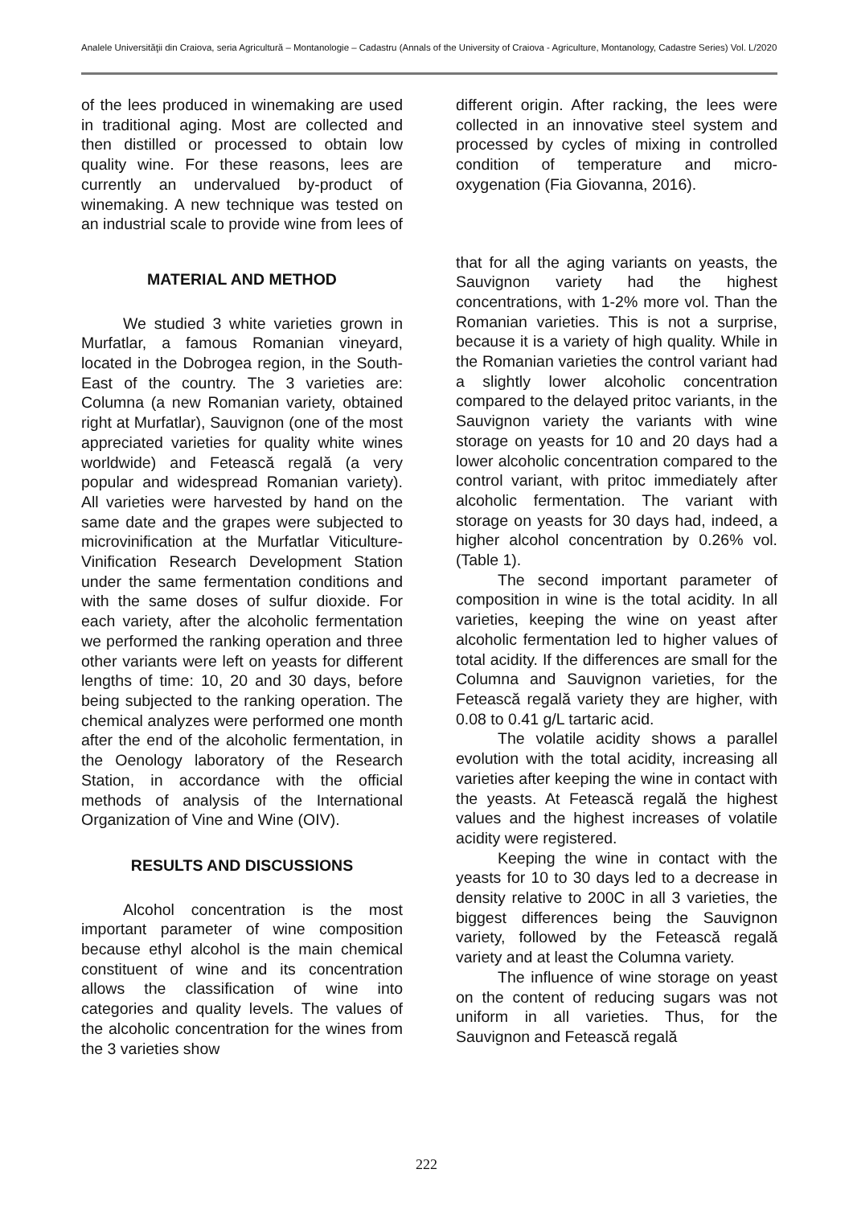Analele Universităţii din Craiova, seria Agricultură – Montanologie – Cadastru (Annals of the University of Craiova - Agriculture, Montanology, Cadastre Series) Vol. L/2020
of the lees produced in winemaking are used in traditional aging. Most are collected and then distilled or processed to obtain low quality wine. For these reasons, lees are currently an undervalued by-product of winemaking. A new technique was tested on an industrial scale to provide wine from lees of
MATERIAL AND METHOD
We studied 3 white varieties grown in Murfatlar, a famous Romanian vineyard, located in the Dobrogea region, in the South-East of the country. The 3 varieties are: Columna (a new Romanian variety, obtained right at Murfatlar), Sauvignon (one of the most appreciated varieties for quality white wines worldwide) and Fetească regală (a very popular and widespread Romanian variety). All varieties were harvested by hand on the same date and the grapes were subjected to microvinification at the Murfatlar Viticulture-Vinification Research Development Station under the same fermentation conditions and with the same doses of sulfur dioxide. For each variety, after the alcoholic fermentation we performed the ranking operation and three other variants were left on yeasts for different lengths of time: 10, 20 and 30 days, before being subjected to the ranking operation. The chemical analyzes were performed one month after the end of the alcoholic fermentation, in the Oenology laboratory of the Research Station, in accordance with the official methods of analysis of the International Organization of Vine and Wine (OIV).
RESULTS AND DISCUSSIONS
Alcohol concentration is the most important parameter of wine composition because ethyl alcohol is the main chemical constituent of wine and its concentration allows the classification of wine into categories and quality levels. The values of the alcoholic concentration for the wines from the 3 varieties show
different origin. After racking, the lees were collected in an innovative steel system and processed by cycles of mixing in controlled condition of temperature and micro-oxygenation (Fia Giovanna, 2016).
that for all the aging variants on yeasts, the Sauvignon variety had the highest concentrations, with 1-2% more vol. Than the Romanian varieties. This is not a surprise, because it is a variety of high quality. While in the Romanian varieties the control variant had a slightly lower alcoholic concentration compared to the delayed pritoc variants, in the Sauvignon variety the variants with wine storage on yeasts for 10 and 20 days had a lower alcoholic concentration compared to the control variant, with pritoc immediately after alcoholic fermentation. The variant with storage on yeasts for 30 days had, indeed, a higher alcohol concentration by 0.26% vol. (Table 1).
The second important parameter of composition in wine is the total acidity. In all varieties, keeping the wine on yeast after alcoholic fermentation led to higher values of total acidity. If the differences are small for the Columna and Sauvignon varieties, for the Fetească regală variety they are higher, with 0.08 to 0.41 g/L tartaric acid.
The volatile acidity shows a parallel evolution with the total acidity, increasing all varieties after keeping the wine in contact with the yeasts. At Fetească regală the highest values and the highest increases of volatile acidity were registered.
Keeping the wine in contact with the yeasts for 10 to 30 days led to a decrease in density relative to 200C in all 3 varieties, the biggest differences being the Sauvignon variety, followed by the Fetească regală variety and at least the Columna variety.
The influence of wine storage on yeast on the content of reducing sugars was not uniform in all varieties. Thus, for the Sauvignon and Fetească regală
222